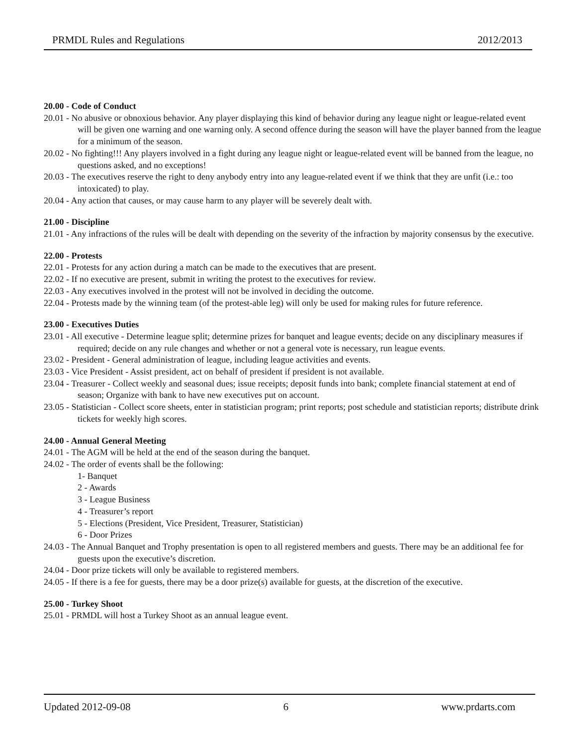PRMDL Rules and Regulations 2012/2013
20.00 - Code of Conduct
20.01 - No abusive or obnoxious behavior. Any player displaying this kind of behavior during any league night or league-related event will be given one warning and one warning only. A second offence during the season will have the player banned from the league for a minimum of the season.
20.02 - No fighting!!! Any players involved in a fight during any league night or league-related event will be banned from the league, no questions asked, and no exceptions!
20.03 - The executives reserve the right to deny anybody entry into any league-related event if we think that they are unfit (i.e.: too intoxicated) to play.
20.04 - Any action that causes, or may cause harm to any player will be severely dealt with.
21.00 - Discipline
21.01 - Any infractions of the rules will be dealt with depending on the severity of the infraction by majority consensus by the executive.
22.00 - Protests
22.01 - Protests for any action during a match can be made to the executives that are present.
22.02 - If no executive are present, submit in writing the protest to the executives for review.
22.03 - Any executives involved in the protest will not be involved in deciding the outcome.
22.04 - Protests made by the winning team (of the protest-able leg) will only be used for making rules for future reference.
23.00 - Executives Duties
23.01 - All executive - Determine league split; determine prizes for banquet and league events; decide on any disciplinary measures if required; decide on any rule changes and whether or not a general vote is necessary, run league events.
23.02 - President - General administration of league, including league activities and events.
23.03 - Vice President - Assist president, act on behalf of president if president is not available.
23.04 - Treasurer - Collect weekly and seasonal dues; issue receipts; deposit funds into bank; complete financial statement at end of season; Organize with bank to have new executives put on account.
23.05 - Statistician - Collect score sheets, enter in statistician program; print reports; post schedule and statistician reports; distribute drink tickets for weekly high scores.
24.00 - Annual General Meeting
24.01 - The AGM will be held at the end of the season during the banquet.
24.02 - The order of events shall be the following:
1- Banquet
2 - Awards
3 - League Business
4 - Treasurer’s report
5 - Elections (President, Vice President, Treasurer, Statistician)
6 - Door Prizes
24.03 - The Annual Banquet and Trophy presentation is open to all registered members and guests. There may be an additional fee for guests upon the executive’s discretion.
24.04 - Door prize tickets will only be available to registered members.
24.05 - If there is a fee for guests, there may be a door prize(s) available for guests, at the discretion of the executive.
25.00 - Turkey Shoot
25.01 - PRMDL will host a Turkey Shoot as an annual league event.
Updated 2012-09-08 6 www.prdarts.com